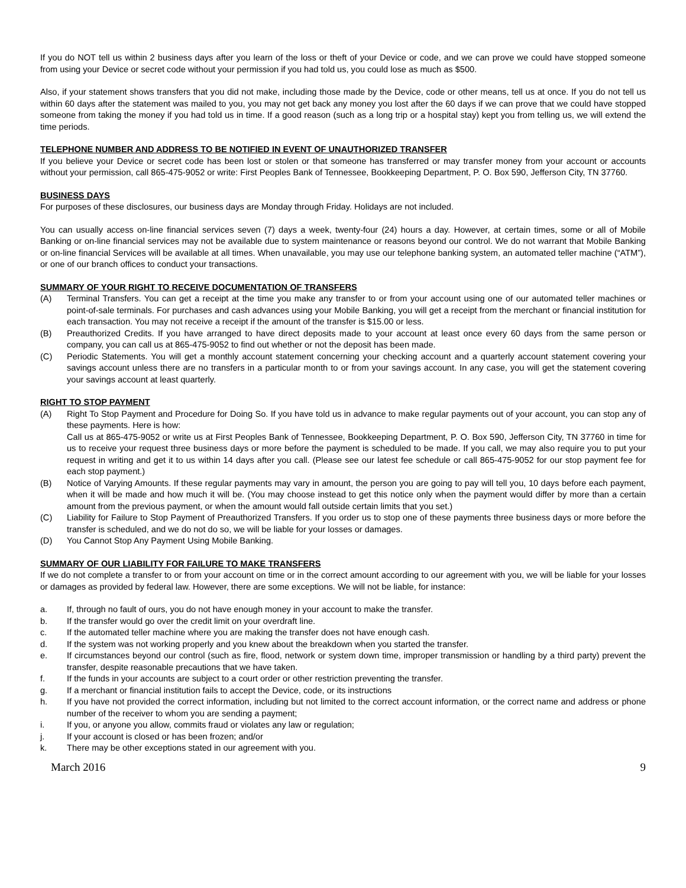If you do NOT tell us within 2 business days after you learn of the loss or theft of your Device or code, and we can prove we could have stopped someone from using your Device or secret code without your permission if you had told us, you could lose as much as $500.
Also, if your statement shows transfers that you did not make, including those made by the Device, code or other means, tell us at once. If you do not tell us within 60 days after the statement was mailed to you, you may not get back any money you lost after the 60 days if we can prove that we could have stopped someone from taking the money if you had told us in time. If a good reason (such as a long trip or a hospital stay) kept you from telling us, we will extend the time periods.
TELEPHONE NUMBER AND ADDRESS TO BE NOTIFIED IN EVENT OF UNAUTHORIZED TRANSFER
If you believe your Device or secret code has been lost or stolen or that someone has transferred or may transfer money from your account or accounts without your permission, call 865-475-9052 or write: First Peoples Bank of Tennessee, Bookkeeping Department, P. O. Box 590, Jefferson City, TN 37760.
BUSINESS DAYS
For purposes of these disclosures, our business days are Monday through Friday. Holidays are not included.
You can usually access on-line financial services seven (7) days a week, twenty-four (24) hours a day. However, at certain times, some or all of Mobile Banking or on-line financial services may not be available due to system maintenance or reasons beyond our control. We do not warrant that Mobile Banking or on-line financial Services will be available at all times. When unavailable, you may use our telephone banking system, an automated teller machine (“ATM”), or one of our branch offices to conduct your transactions.
SUMMARY OF YOUR RIGHT TO RECEIVE DOCUMENTATION OF TRANSFERS
(A) Terminal Transfers. You can get a receipt at the time you make any transfer to or from your account using one of our automated teller machines or point-of-sale terminals. For purchases and cash advances using your Mobile Banking, you will get a receipt from the merchant or financial institution for each transaction. You may not receive a receipt if the amount of the transfer is $15.00 or less.
(B) Preauthorized Credits. If you have arranged to have direct deposits made to your account at least once every 60 days from the same person or company, you can call us at 865-475-9052 to find out whether or not the deposit has been made.
(C) Periodic Statements. You will get a monthly account statement concerning your checking account and a quarterly account statement covering your savings account unless there are no transfers in a particular month to or from your savings account. In any case, you will get the statement covering your savings account at least quarterly.
RIGHT TO STOP PAYMENT
(A) Right To Stop Payment and Procedure for Doing So. If you have told us in advance to make regular payments out of your account, you can stop any of these payments. Here is how:
Call us at 865-475-9052 or write us at First Peoples Bank of Tennessee, Bookkeeping Department, P. O. Box 590, Jefferson City, TN 37760 in time for us to receive your request three business days or more before the payment is scheduled to be made. If you call, we may also require you to put your request in writing and get it to us within 14 days after you call. (Please see our latest fee schedule or call 865-475-9052 for our stop payment fee for each stop payment.)
(B) Notice of Varying Amounts. If these regular payments may vary in amount, the person you are going to pay will tell you, 10 days before each payment, when it will be made and how much it will be. (You may choose instead to get this notice only when the payment would differ by more than a certain amount from the previous payment, or when the amount would fall outside certain limits that you set.)
(C) Liability for Failure to Stop Payment of Preauthorized Transfers. If you order us to stop one of these payments three business days or more before the transfer is scheduled, and we do not do so, we will be liable for your losses or damages.
(D) You Cannot Stop Any Payment Using Mobile Banking.
SUMMARY OF OUR LIABILITY FOR FAILURE TO MAKE TRANSFERS
If we do not complete a transfer to or from your account on time or in the correct amount according to our agreement with you, we will be liable for your losses or damages as provided by federal law. However, there are some exceptions. We will not be liable, for instance:
a. If, through no fault of ours, you do not have enough money in your account to make the transfer.
b. If the transfer would go over the credit limit on your overdraft line.
c. If the automated teller machine where you are making the transfer does not have enough cash.
d. If the system was not working properly and you knew about the breakdown when you started the transfer.
e. If circumstances beyond our control (such as fire, flood, network or system down time, improper transmission or handling by a third party) prevent the transfer, despite reasonable precautions that we have taken.
f. If the funds in your accounts are subject to a court order or other restriction preventing the transfer.
g. If a merchant or financial institution fails to accept the Device, code, or its instructions
h. If you have not provided the correct information, including but not limited to the correct account information, or the correct name and address or phone number of the receiver to whom you are sending a payment;
i. If you, or anyone you allow, commits fraud or violates any law or regulation;
j. If your account is closed or has been frozen; and/or
k. There may be other exceptions stated in our agreement with you.
March 2016 9